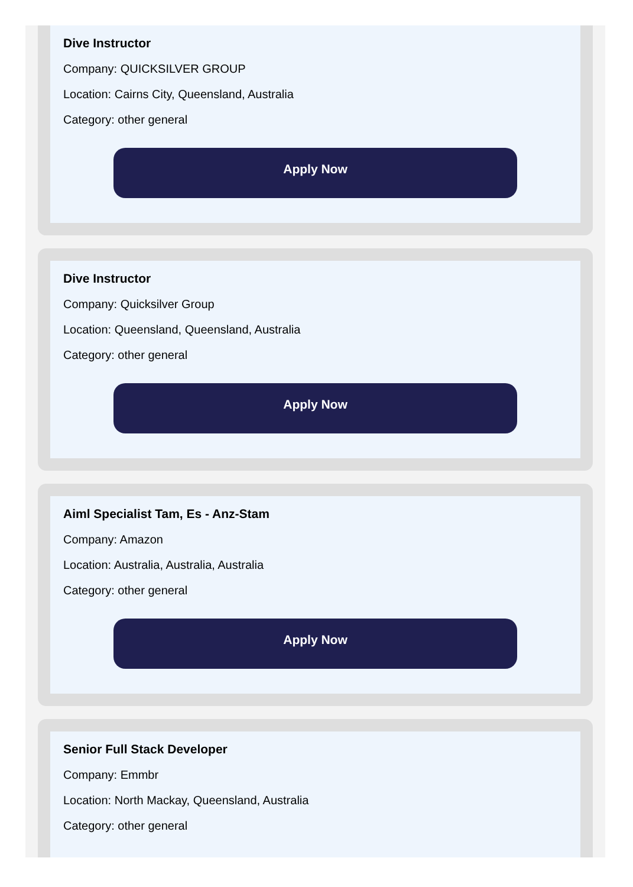Dive Instructor
Company: QUICKSILVER GROUP
Location: Cairns City, Queensland, Australia
Category: other general
Apply Now
Dive Instructor
Company: Quicksilver Group
Location: Queensland, Queensland, Australia
Category: other general
Apply Now
Aiml Specialist Tam, Es - Anz-Stam
Company: Amazon
Location: Australia, Australia, Australia
Category: other general
Apply Now
Senior Full Stack Developer
Company: Emmbr
Location: North Mackay, Queensland, Australia
Category: other general